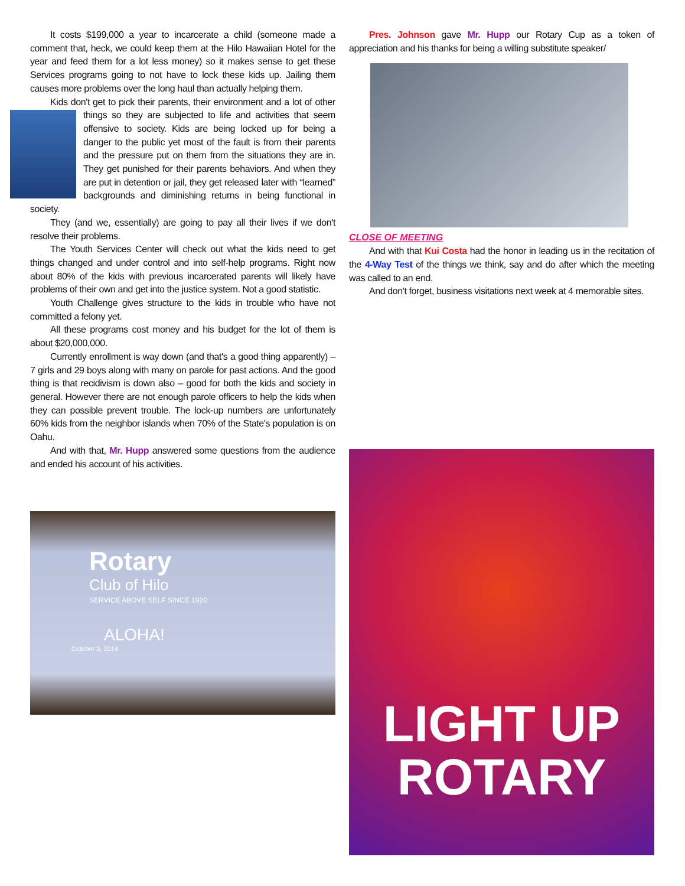It costs $199,000 a year to incarcerate a child (someone made a comment that, heck, we could keep them at the Hilo Hawaiian Hotel for the year and feed them for a lot less money) so it makes sense to get these Services programs going to not have to lock these kids up. Jailing them causes more problems over the long haul than actually helping them.
Kids don't get to pick their parents, their environment and a lot of other things so they are subjected to life and activities that seem offensive to society. Kids are being locked up for being a danger to the public yet most of the fault is from their parents and the pressure put on them from the situations they are in. They get punished for their parents behaviors. And when they are put in detention or jail, they get released later with “learned” backgrounds and diminishing returns in being functional in society.
They (and we, essentially) are going to pay all their lives if we don't resolve their problems.
The Youth Services Center will check out what the kids need to get things changed and under control and into self-help programs. Right now about 80% of the kids with previous incarcerated parents will likely have problems of their own and get into the justice system. Not a good statistic.
Youth Challenge gives structure to the kids in trouble who have not committed a felony yet.
All these programs cost money and his budget for the lot of them is about $20,000,000.
Currently enrollment is way down (and that's a good thing apparently) – 7 girls and 29 boys along with many on parole for past actions. And the good thing is that recidivism is down also – good for both the kids and society in general. However there are not enough parole officers to help the kids when they can possible prevent trouble. The lock-up numbers are unfortunately 60% kids from the neighbor islands when 70% of the State's population is on Oahu.
And with that, Mr. Hupp answered some questions from the audience and ended his account of his activities.
Rotary
Club of Hilo
SERVICE ABOVE SELF SINCE 1920
ALOHA!
October 3, 2014
Pres. Johnson gave Mr. Hupp our Rotary Cup as a token of appreciation and his thanks for being a willing substitute speaker/
CLOSE OF MEETING
And with that Kui Costa had the honor in leading us in the recitation of the 4-Way Test of the things we think, say and do after which the meeting was called to an end.
And don't forget, business visitations next week at 4 memorable sites.
LIGHT UP
ROTARY